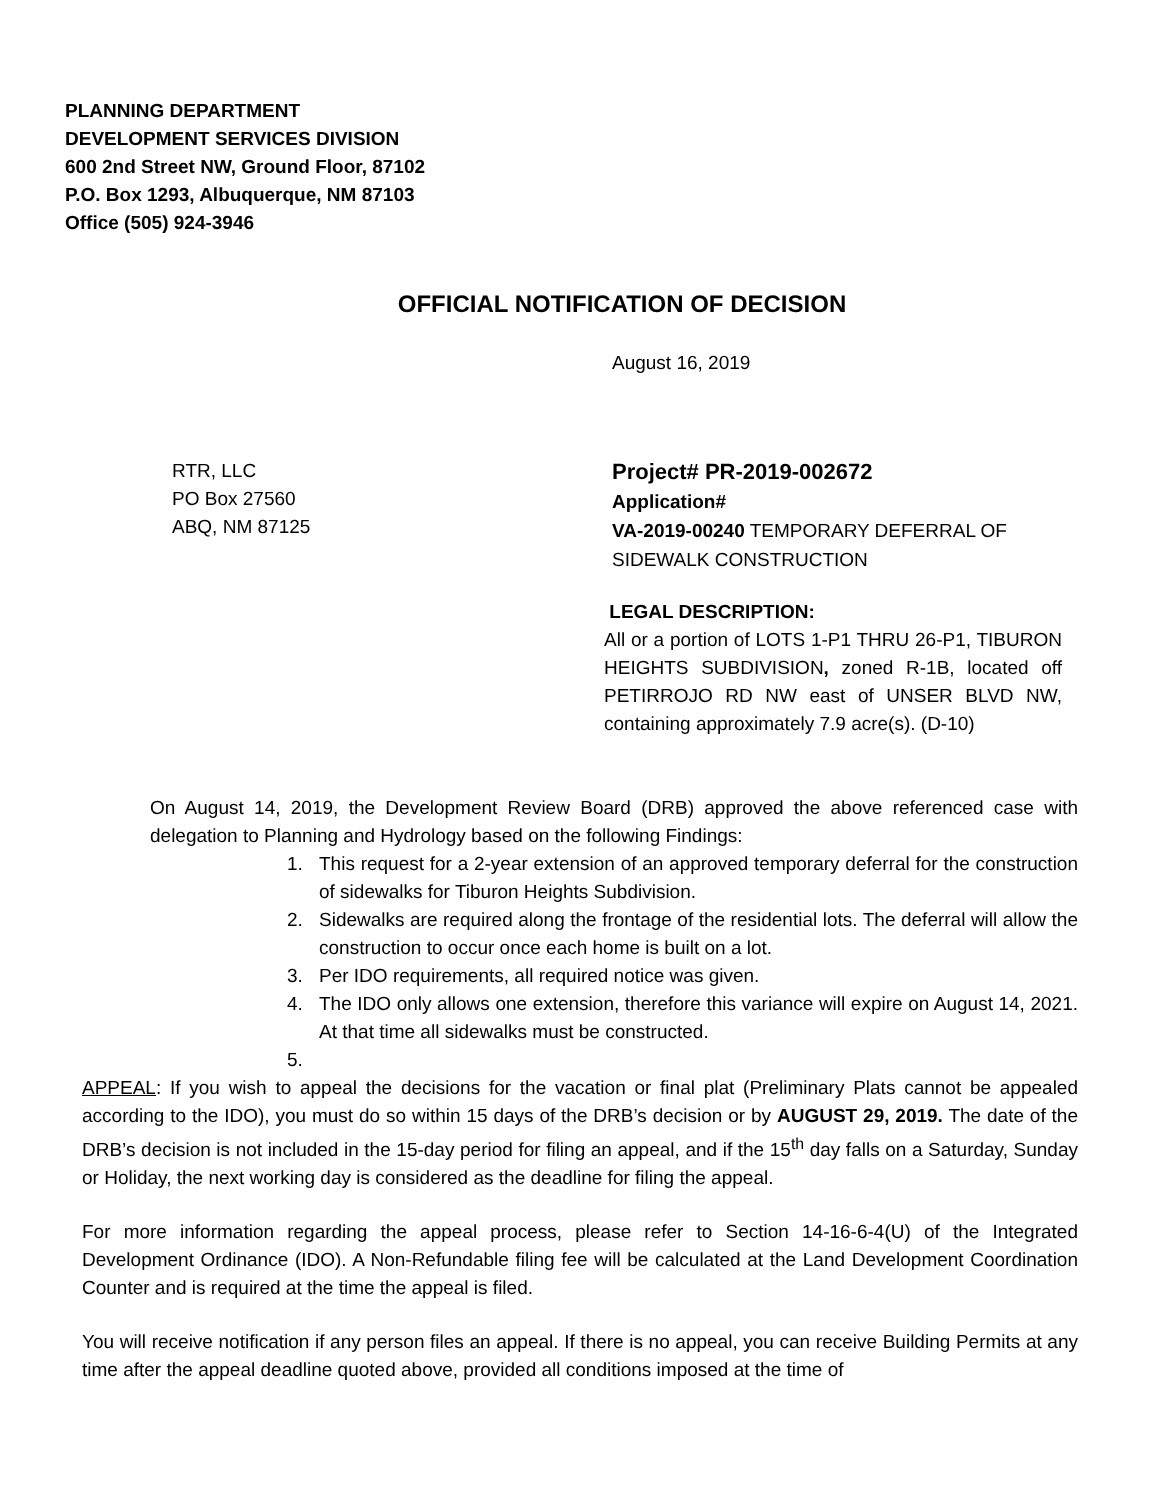PLANNING DEPARTMENT
DEVELOPMENT SERVICES DIVISION
600 2nd Street NW, Ground Floor, 87102
P.O. Box 1293, Albuquerque, NM 87103
Office (505) 924-3946
OFFICIAL NOTIFICATION OF DECISION
August 16, 2019
RTR, LLC
PO Box 27560
ABQ, NM 87125
Project# PR-2019-002672
Application#
VA-2019-00240 TEMPORARY DEFERRAL OF SIDEWALK CONSTRUCTION
LEGAL DESCRIPTION:
All or a portion of LOTS 1-P1 THRU 26-P1, TIBURON HEIGHTS SUBDIVISION, zoned R-1B, located off PETIRROJO RD NW east of UNSER BLVD NW, containing approximately 7.9 acre(s). (D-10)
On August 14, 2019, the Development Review Board (DRB) approved the above referenced case with delegation to Planning and Hydrology based on the following Findings:
1. This request for a 2-year extension of an approved temporary deferral for the construction of sidewalks for Tiburon Heights Subdivision.
2. Sidewalks are required along the frontage of the residential lots. The deferral will allow the construction to occur once each home is built on a lot.
3. Per IDO requirements, all required notice was given.
4. The IDO only allows one extension, therefore this variance will expire on August 14, 2021. At that time all sidewalks must be constructed.
5.
APPEAL: If you wish to appeal the decisions for the vacation or final plat (Preliminary Plats cannot be appealed according to the IDO), you must do so within 15 days of the DRB’s decision or by AUGUST 29, 2019. The date of the DRB’s decision is not included in the 15-day period for filing an appeal, and if the 15<sup>th</sup> day falls on a Saturday, Sunday or Holiday, the next working day is considered as the deadline for filing the appeal.
For more information regarding the appeal process, please refer to Section 14-16-6-4(U) of the Integrated Development Ordinance (IDO). A Non-Refundable filing fee will be calculated at the Land Development Coordination Counter and is required at the time the appeal is filed.
You will receive notification if any person files an appeal. If there is no appeal, you can receive Building Permits at any time after the appeal deadline quoted above, provided all conditions imposed at the time of